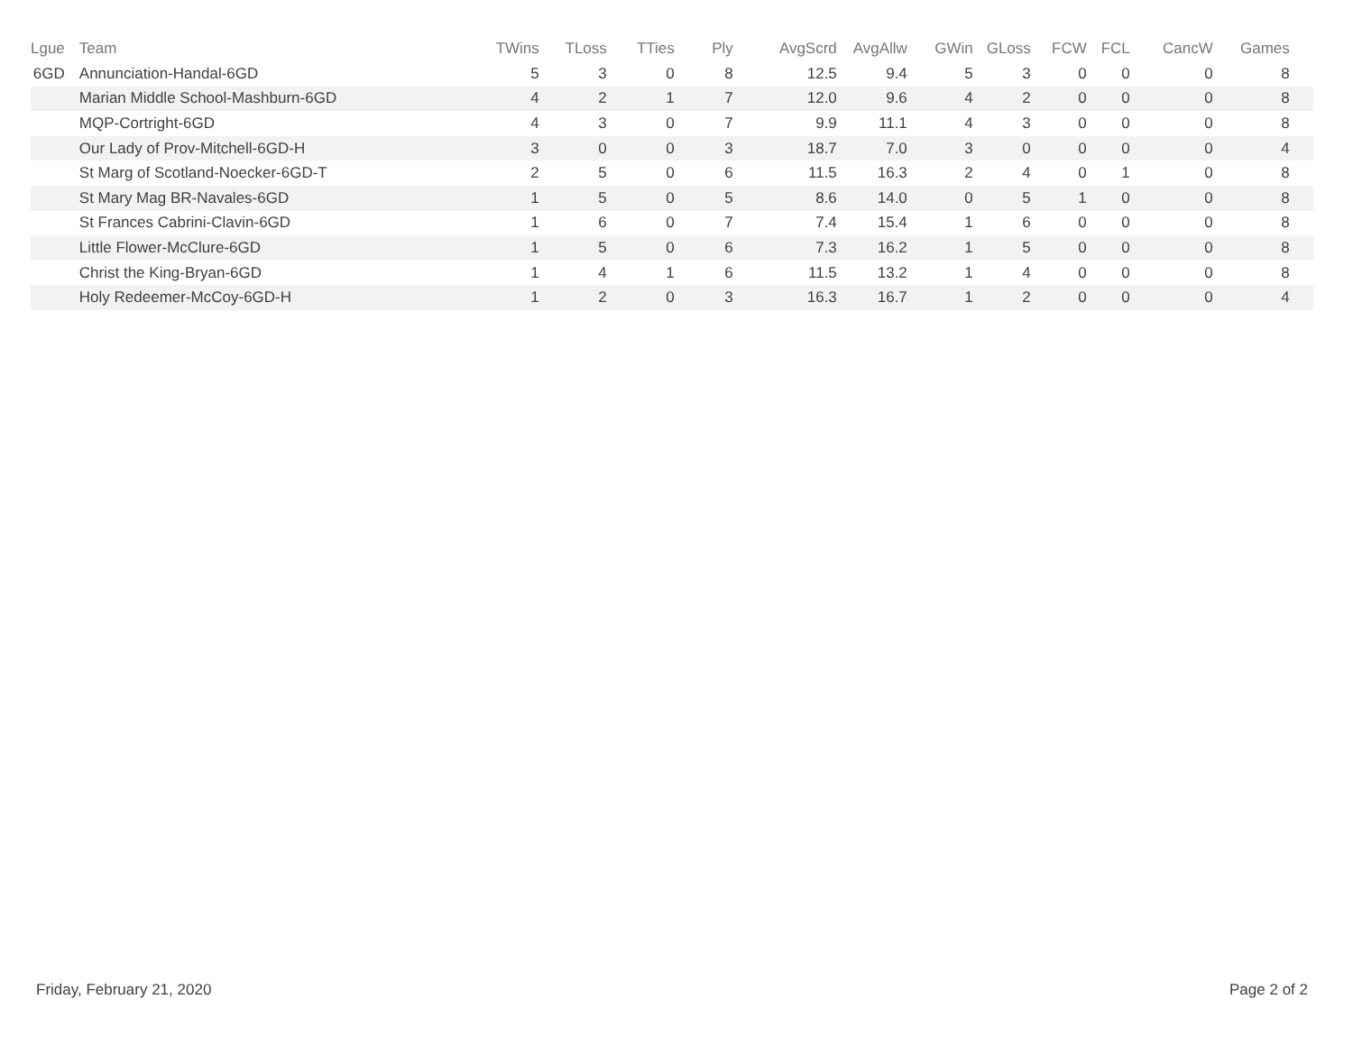| Lgue | Team | TWins | TLoss | TTies | Ply | AvgScrd | AvgAllw | GWin | GLoss | FCW | FCL | CancW | Games | |
| --- | --- | --- | --- | --- | --- | --- | --- | --- | --- | --- | --- | --- | --- | --- |
| 6GD | Annunciation-Handal-6GD | 5 | 3 | 0 | 8 | 12.5 | 9.4 | 5 | 3 | 0 | 0 | 0 | 8 | |
| | Marian Middle School-Mashburn-6GD | 4 | 2 | 1 | 7 | 12.0 | 9.6 | 4 | 2 | 0 | 0 | 0 | 8 | |
| | MQP-Cortright-6GD | 4 | 3 | 0 | 7 | 9.9 | 11.1 | 4 | 3 | 0 | 0 | 0 | 8 | |
| | Our Lady of Prov-Mitchell-6GD-H | 3 | 0 | 0 | 3 | 18.7 | 7.0 | 3 | 0 | 0 | 0 | 0 | 4 | |
| | St Marg of Scotland-Noecker-6GD-T | 2 | 5 | 0 | 6 | 11.5 | 16.3 | 2 | 4 | 0 | 1 | 0 | 8 | |
| | St Mary Mag BR-Navales-6GD | 1 | 5 | 0 | 5 | 8.6 | 14.0 | 0 | 5 | 1 | 0 | 0 | 8 | |
| | St Frances Cabrini-Clavin-6GD | 1 | 6 | 0 | 7 | 7.4 | 15.4 | 1 | 6 | 0 | 0 | 0 | 8 | |
| | Little Flower-McClure-6GD | 1 | 5 | 0 | 6 | 7.3 | 16.2 | 1 | 5 | 0 | 0 | 0 | 8 | |
| | Christ the King-Bryan-6GD | 1 | 4 | 1 | 6 | 11.5 | 13.2 | 1 | 4 | 0 | 0 | 0 | 8 | |
| | Holy Redeemer-McCoy-6GD-H | 1 | 2 | 0 | 3 | 16.3 | 16.7 | 1 | 2 | 0 | 0 | 0 | 4 | |
Friday, February 21, 2020 Page 2 of 2